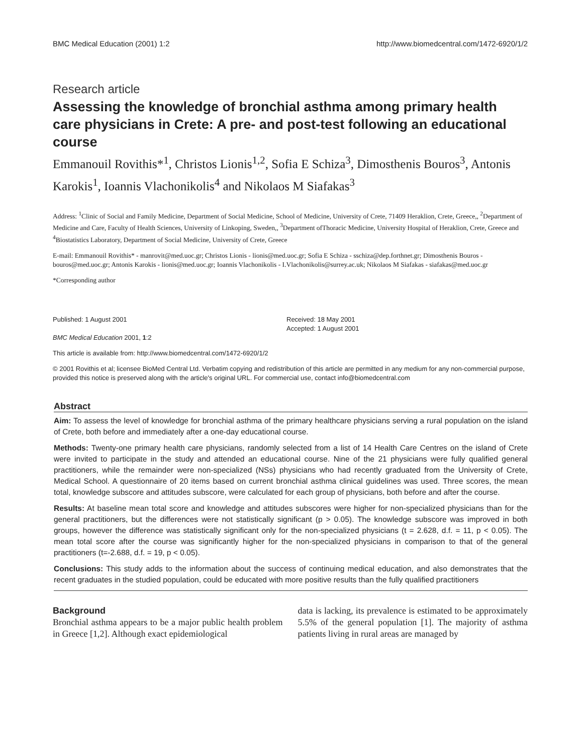BMC Medical Education (2001) 1:2 http://www.biomedcentral.com/1472-6920/1/2
Research article
Assessing the knowledge of bronchial asthma among primary health care physicians in Crete: A pre- and post-test following an educational course
Emmanouil Rovithis*<sup>1</sup>, Christos Lionis<sup>1,2</sup>, Sofia E Schiza<sup>3</sup>, Dimosthenis Bouros<sup>3</sup>, Antonis Karokis<sup>1</sup>, Ioannis Vlachonikolis<sup>4</sup> and Nikolaos M Siafakas<sup>3</sup>
Address: <sup>1</sup>Clinic of Social and Family Medicine, Department of Social Medicine, School of Medicine, University of Crete, 71409 Heraklion, Crete, Greece,, <sup>2</sup>Department of Medicine and Care, Faculty of Health Sciences, University of Linkoping, Sweden,, <sup>3</sup>Department ofThoracic Medicine, University Hospital of Heraklion, Crete, Greece and <sup>4</sup>Biostatistics Laboratory, Department of Social Medicine, University of Crete, Greece
E-mail: Emmanouil Rovithis* - manrovit@med.uoc.gr; Christos Lionis - lionis@med.uoc.gr; Sofia E Schiza - sschiza@dep.forthnet.gr; Dimosthenis Bouros - bouros@med.uoc.gr; Antonis Karokis - lionis@med.uoc.gr; Ioannis Vlachonikolis - I.Vlachonikolis@surrey.ac.uk; Nikolaos M Siafakas - siafakas@med.uoc.gr
*Corresponding author
Published: 1 August 2001
BMC Medical Education 2001, 1:2
Received: 18 May 2001
Accepted: 1 August 2001
This article is available from: http://www.biomedcentral.com/1472-6920/1/2
© 2001 Rovithis et al; licensee BioMed Central Ltd. Verbatim copying and redistribution of this article are permitted in any medium for any non-commercial purpose, provided this notice is preserved along with the article's original URL. For commercial use, contact info@biomedcentral.com
Abstract
Aim: To assess the level of knowledge for bronchial asthma of the primary healthcare physicians serving a rural population on the island of Crete, both before and immediately after a one-day educational course.
Methods: Twenty-one primary health care physicians, randomly selected from a list of 14 Health Care Centres on the island of Crete were invited to participate in the study and attended an educational course. Nine of the 21 physicians were fully qualified general practitioners, while the remainder were non-specialized (NSs) physicians who had recently graduated from the University of Crete, Medical School. A questionnaire of 20 items based on current bronchial asthma clinical guidelines was used. Three scores, the mean total, knowledge subscore and attitudes subscore, were calculated for each group of physicians, both before and after the course.
Results: At baseline mean total score and knowledge and attitudes subscores were higher for non-specialized physicians than for the general practitioners, but the differences were not statistically significant (p > 0.05). The knowledge subscore was improved in both groups, however the difference was statistically significant only for the non-specialized physicians (t = 2.628, d.f. = 11, p < 0.05). The mean total score after the course was significantly higher for the non-specialized physicians in comparison to that of the general practitioners (t=-2.688, d.f. = 19, p < 0.05).
Conclusions: This study adds to the information about the success of continuing medical education, and also demonstrates that the recent graduates in the studied population, could be educated with more positive results than the fully qualified practitioners
Background
Bronchial asthma appears to be a major public health problem in Greece [1,2]. Although exact epidemiological
data is lacking, its prevalence is estimated to be approximately 5.5% of the general population [1]. The majority of asthma patients living in rural areas are managed by